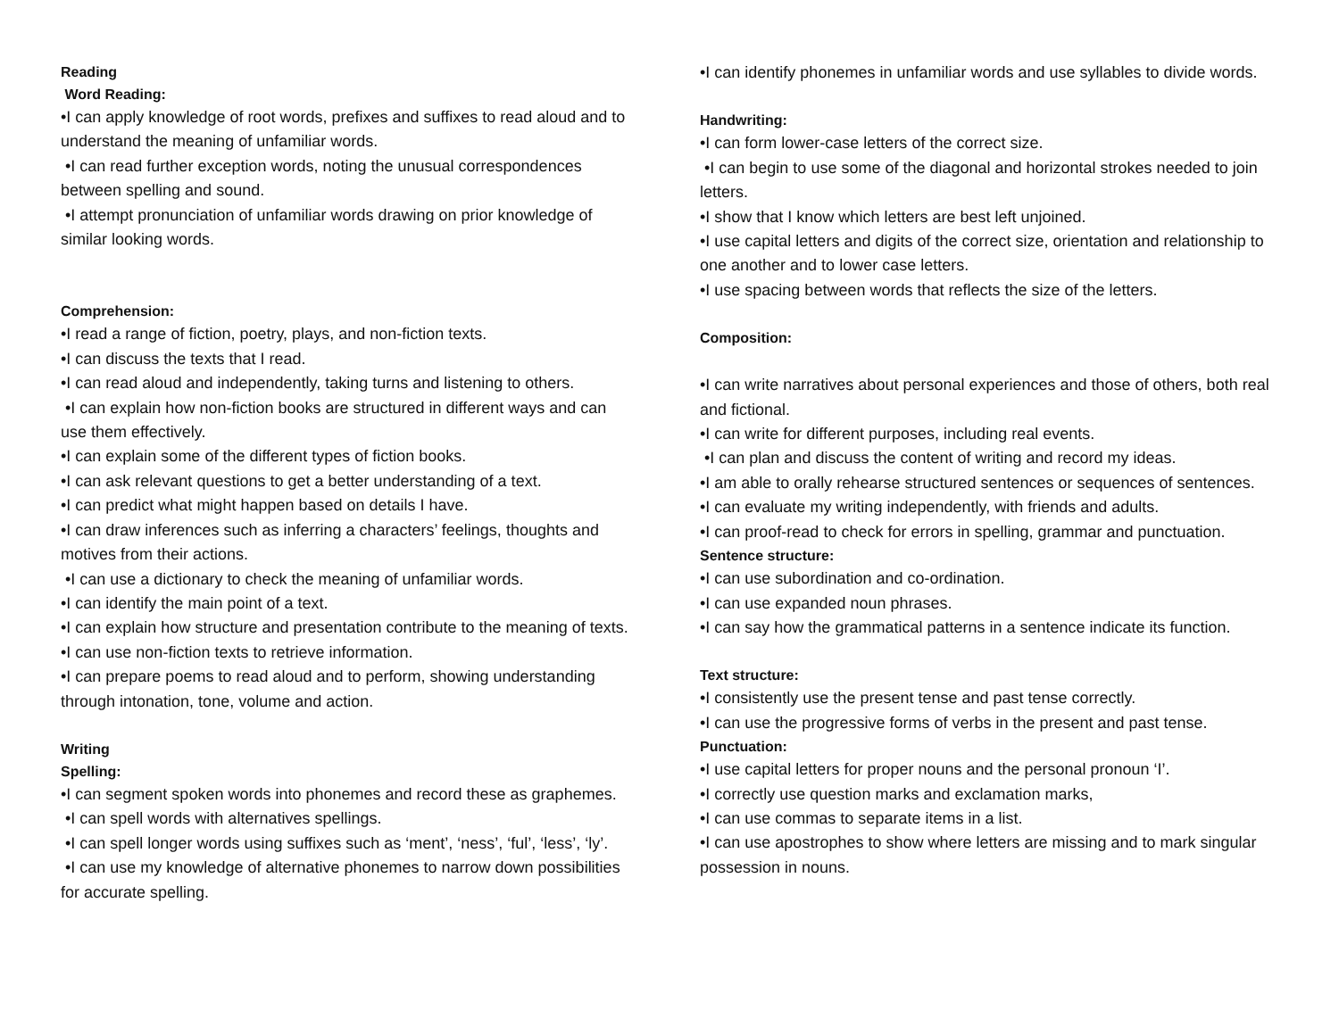Reading
Word Reading:
•I can apply knowledge of root words, prefixes and suffixes to read aloud and to understand the meaning of unfamiliar words.
•I can read further exception words, noting the unusual correspondences between spelling and sound.
•I attempt pronunciation of unfamiliar words drawing on prior knowledge of similar looking words.
Comprehension:
•I read a range of fiction, poetry, plays, and non-fiction texts.
•I can discuss the texts that I read.
•I can read aloud and independently, taking turns and listening to others.
•I can explain how non-fiction books are structured in different ways and can use them effectively.
•I can explain some of the different types of fiction books.
•I can ask relevant questions to get a better understanding of a text.
•I can predict what might happen based on details I have.
•I can draw inferences such as inferring a characters’ feelings, thoughts and motives from their actions.
•I can use a dictionary to check the meaning of unfamiliar words.
•I can identify the main point of a text.
•I can explain how structure and presentation contribute to the meaning of texts.
•I can use non-fiction texts to retrieve information.
•I can prepare poems to read aloud and to perform, showing understanding through intonation, tone, volume and action.
Writing
Spelling:
•I can segment spoken words into phonemes and record these as graphemes.
•I can spell words with alternatives spellings.
•I can spell longer words using suffixes such as ‘ment’, ‘ness’, ‘ful’, ‘less’, ‘ly’.
•I can use my knowledge of alternative phonemes to narrow down possibilities for accurate spelling.
•I can identify phonemes in unfamiliar words and use syllables to divide words.
Handwriting:
•I can form lower-case letters of the correct size.
•I can begin to use some of the diagonal and horizontal strokes needed to join letters.
•I show that I know which letters are best left unjoined.
•I use capital letters and digits of the correct size, orientation and relationship to one another and to lower case letters.
•I use spacing between words that reflects the size of the letters.
Composition:
•I can write narratives about personal experiences and those of others, both real and fictional.
•I can write for different purposes, including real events.
•I can plan and discuss the content of writing and record my ideas.
•I am able to orally rehearse structured sentences or sequences of sentences.
•I can evaluate my writing independently, with friends and adults.
•I can proof-read to check for errors in spelling, grammar and punctuation.
Sentence structure:
•I can use subordination and co-ordination.
•I can use expanded noun phrases.
•I can say how the grammatical patterns in a sentence indicate its function.
Text structure:
•I consistently use the present tense and past tense correctly.
•I can use the progressive forms of verbs in the present and past tense.
Punctuation:
•I use capital letters for proper nouns and the personal pronoun ‘I’.
•I correctly use question marks and exclamation marks,
•I can use commas to separate items in a list.
•I can use apostrophes to show where letters are missing and to mark singular possession in nouns.